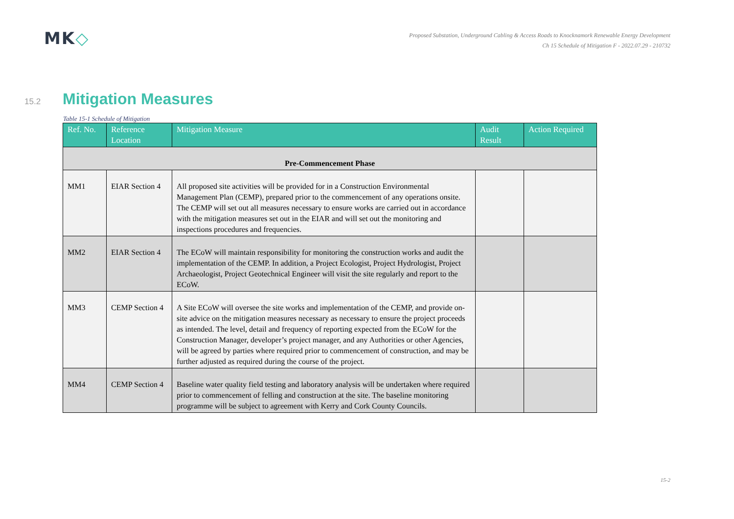MK◇
Proposed Substation, Underground Cabling & Access Roads to Knocknamork Renewable Energy Development
Ch 15 Schedule of Mitigation F - 2022.07.29 - 210732
15.2 Mitigation Measures
Table 15-1 Schedule of Mitigation
| Ref. No. | Reference Location | Mitigation Measure | Audit Result | Action Required |
| --- | --- | --- | --- | --- |
| Pre-Commencement Phase | | | | |
| MM1 | EIAR Section 4 | All proposed site activities will be provided for in a Construction Environmental Management Plan (CEMP), prepared prior to the commencement of any operations onsite. The CEMP will set out all measures necessary to ensure works are carried out in accordance with the mitigation measures set out in the EIAR and will set out the monitoring and inspections procedures and frequencies. | | |
| MM2 | EIAR Section 4 | The ECoW will maintain responsibility for monitoring the construction works and audit the implementation of the CEMP. In addition, a Project Ecologist, Project Hydrologist, Project Archaeologist, Project Geotechnical Engineer will visit the site regularly and report to the ECoW. | | |
| MM3 | CEMP Section 4 | A Site ECoW will oversee the site works and implementation of the CEMP, and provide on-site advice on the mitigation measures necessary as necessary to ensure the project proceeds as intended. The level, detail and frequency of reporting expected from the ECoW for the Construction Manager, developer’s project manager, and any Authorities or other Agencies, will be agreed by parties where required prior to commencement of construction, and may be further adjusted as required during the course of the project. | | |
| MM4 | CEMP Section 4 | Baseline water quality field testing and laboratory analysis will be undertaken where required prior to commencement of felling and construction at the site. The baseline monitoring programme will be subject to agreement with Kerry and Cork County Councils. | | |
15-2